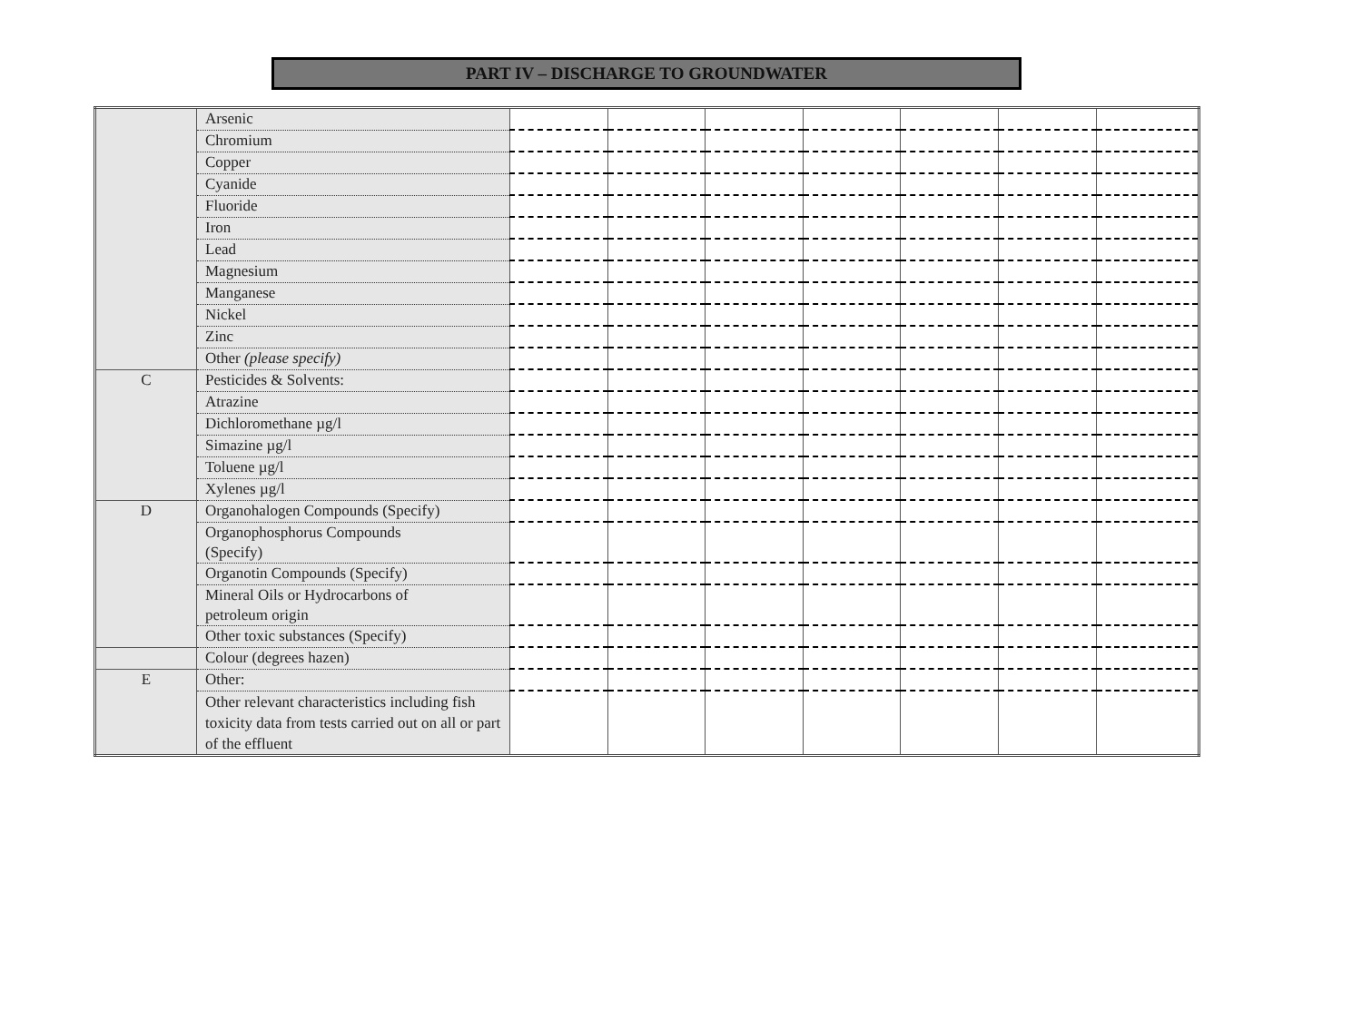PART IV – DISCHARGE TO GROUNDWATER
| | Arsenic | | | | | | | |
| | Chromium | | | | | | | |
| | Copper | | | | | | | |
| | Cyanide | | | | | | | |
| | Fluoride | | | | | | | |
| | Iron | | | | | | | |
| | Lead | | | | | | | |
| | Magnesium | | | | | | | |
| | Manganese | | | | | | | |
| | Nickel | | | | | | | |
| | Zinc | | | | | | | |
| | Other (please specify) | | | | | | | |
| C | Pesticides & Solvents: | | | | | | | |
| | Atrazine | | | | | | | |
| | Dichloromethane µg/l | | | | | | | |
| | Simazine µg/l | | | | | | | |
| | Toluene µg/l | | | | | | | |
| | Xylenes µg/l | | | | | | | |
| D | Organohalogen Compounds (Specify) | | | | | | | |
| | Organophosphorus Compounds (Specify) | | | | | | | |
| | Organotin Compounds (Specify) | | | | | | | |
| | Mineral Oils or Hydrocarbons of petroleum origin | | | | | | | |
| | Other toxic substances (Specify) | | | | | | | |
| | Colour (degrees hazen) | | | | | | | |
| E | Other: | | | | | | | |
| | Other relevant characteristics including fish toxicity data from tests carried out on all or part of the effluent | | | | | | | |